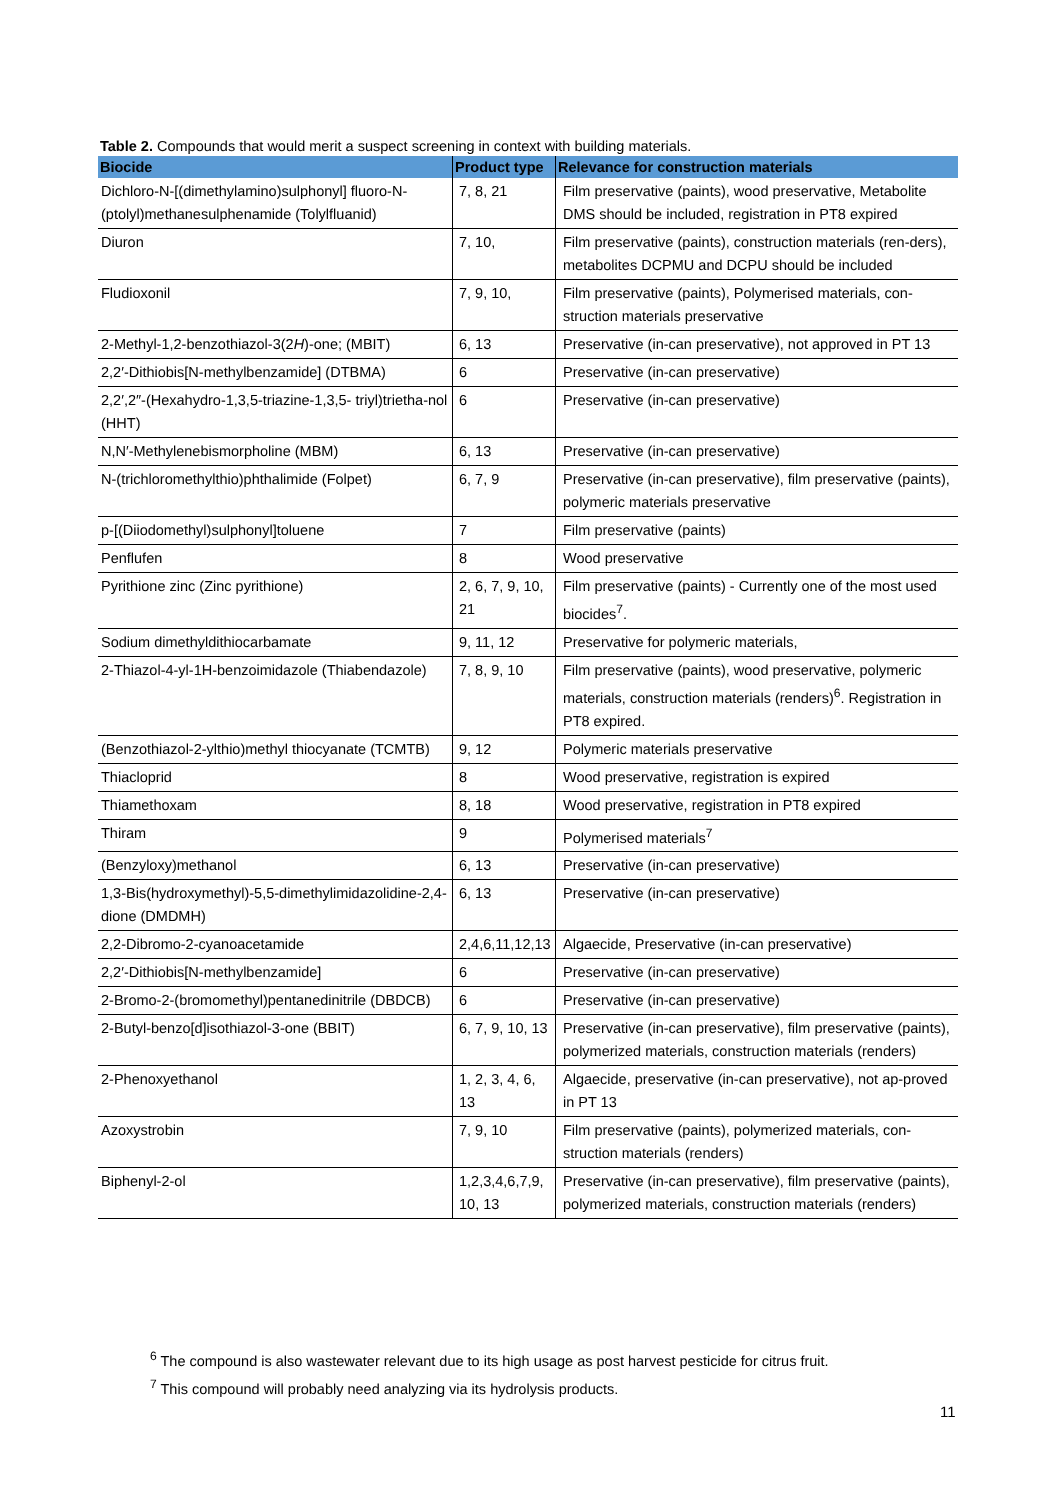Table 2. Compounds that would merit a suspect screening in context with building materials.
| Biocide | Product type | Relevance for construction materials |
| --- | --- | --- |
| Dichloro-N-[(dimethylamino)sulphonyl] fluoro-N-(ptolyl)methanesulphenamide (Tolylfluanid) | 7, 8, 21 | Film preservative (paints), wood preservative, Metabolite DMS should be included, registration in PT8 expired |
| Diuron | 7, 10, | Film preservative (paints), construction materials (ren-ders), metabolites DCPMU and DCPU should be included |
| Fludioxonil | 7, 9, 10, | Film preservative (paints), Polymerised materials, con-struction materials preservative |
| 2-Methyl-1,2-benzothiazol-3(2 H )-one; (MBIT) | 6, 13 | Preservative (in-can preservative), not approved in PT 13 |
| 2,2′-Dithiobis[N-methylbenzamide] (DTBMA) | 6 | Preservative (in-can preservative) |
| 2,2′,2″-(Hexahydro-1,3,5-triazine-1,3,5- triyl)trietha-nol (HHT) | 6 | Preservative (in-can preservative) |
| N,N′-Methylenebismorpholine (MBM) | 6, 13 | Preservative (in-can preservative) |
| N-(trichloromethylthio)phthalimide (Folpet) | 6, 7, 9 | Preservative (in-can preservative), film preservative (paints), polymeric materials preservative |
| p-[(Diiodomethyl)sulphonyl]toluene | 7 | Film preservative (paints) |
| Penflufen | 8 | Wood preservative |
| Pyrithione zinc (Zinc pyrithione) | 2, 6, 7, 9, 10, 21 | Film preservative (paints) - Currently one of the most used biocides<sup>7</sup>. |
| Sodium dimethyldithiocarbamate | 9, 11, 12 | Preservative for polymeric materials, |
| 2-Thiazol-4-yl-1H-benzoimidazole (Thiabendazole) | 7, 8, 9, 10 | Film preservative (paints), wood preservative, polymeric materials, construction materials (renders)<sup>6</sup>. Registration in PT8 expired. |
| (Benzothiazol-2-ylthio)methyl thiocyanate (TCMTB) | 9, 12 | Polymeric materials preservative |
| Thiacloprid | 8 | Wood preservative, registration is expired |
| Thiamethoxam | 8, 18 | Wood preservative, registration in PT8 expired |
| Thiram | 9 | Polymerised materials<sup>7</sup> |
| (Benzyloxy)methanol | 6, 13 | Preservative (in-can preservative) |
| 1,3-Bis(hydroxymethyl)-5,5-dimethylimidazolidine-2,4-dione (DMDMH) | 6, 13 | Preservative (in-can preservative) |
| 2,2-Dibromo-2-cyanoacetamide | 2,4,6,11,12,13 | Algaecide, Preservative (in-can preservative) |
| 2,2′-Dithiobis[N-methylbenzamide] | 6 | Preservative (in-can preservative) |
| 2-Bromo-2-(bromomethyl)pentanedinitrile (DBDCB) | 6 | Preservative (in-can preservative) |
| 2-Butyl-benzo[d]isothiazol-3-one (BBIT) | 6, 7, 9, 10, 13 | Preservative (in-can preservative), film preservative (paints), polymerized materials, construction materials (renders) |
| 2-Phenoxyethanol | 1, 2, 3, 4, 6, 13 | Algaecide, preservative (in-can preservative), not ap-proved in PT 13 |
| Azoxystrobin | 7, 9, 10 | Film preservative (paints), polymerized materials, con-struction materials (renders) |
| Biphenyl-2-ol | 1,2,3,4,6,7,9, 10, 13 | Preservative (in-can preservative), film preservative (paints), polymerized materials, construction materials (renders) |
<sup>6</sup> The compound is also wastewater relevant due to its high usage as post harvest pesticide for citrus fruit.
<sup>7</sup> This compound will probably need analyzing via its hydrolysis products.
11